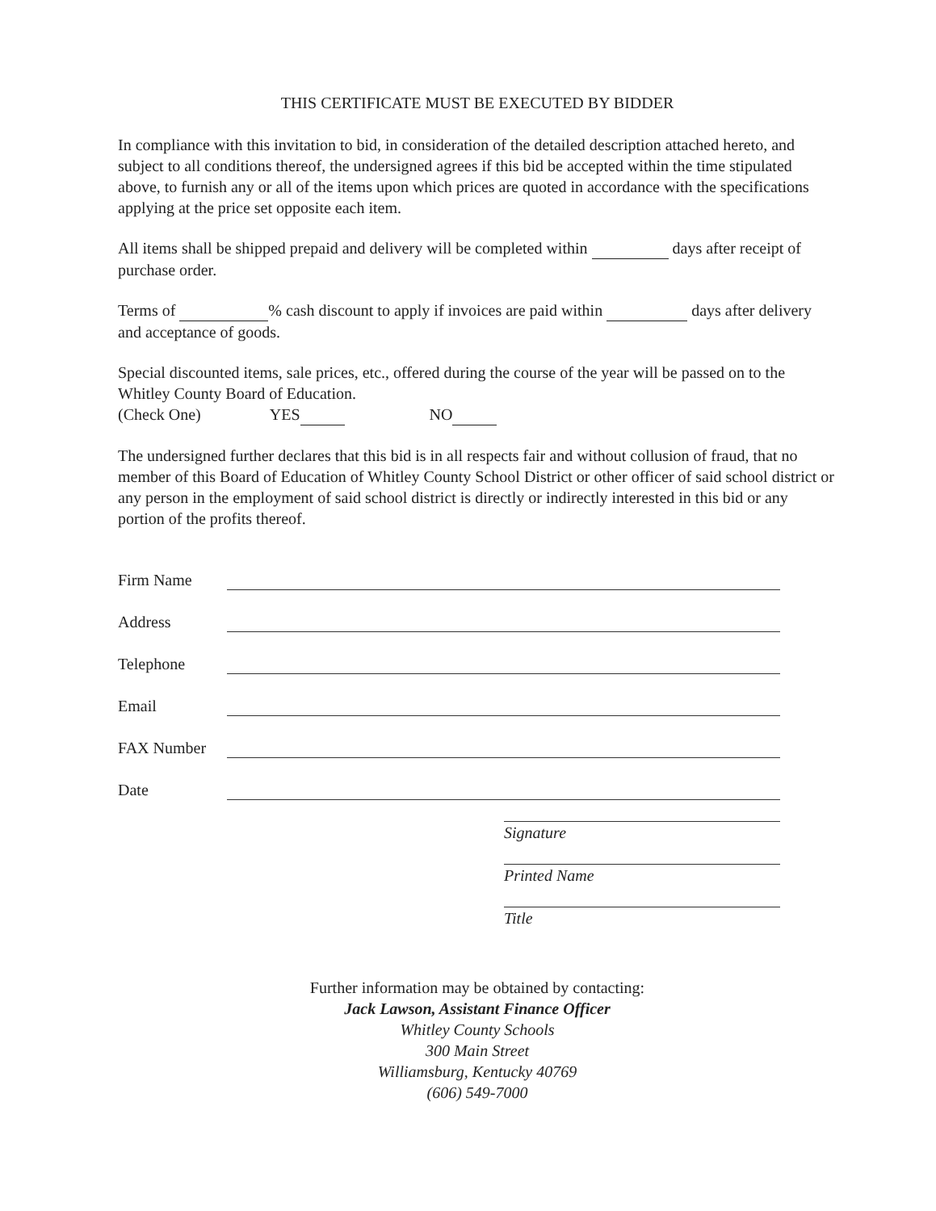THIS CERTIFICATE MUST BE EXECUTED BY BIDDER
In compliance with this invitation to bid, in consideration of the detailed description attached hereto, and subject to all conditions thereof, the undersigned agrees if this bid be accepted within the time stipulated above, to furnish any or all of the items upon which prices are quoted in accordance with the specifications applying at the price set opposite each item.
All items shall be shipped prepaid and delivery will be completed within days after receipt of purchase order.
Terms of % cash discount to apply if invoices are paid within days after delivery and acceptance of goods.
Special discounted items, sale prices, etc., offered during the course of the year will be passed on to the Whitley County Board of Education.
(Check One) YES NO
The undersigned further declares that this bid is in all respects fair and without collusion of fraud, that no member of this Board of Education of Whitley County School District or other officer of said school district or any person in the employment of said school district is directly or indirectly interested in this bid or any portion of the profits thereof.
Firm Name
Address
Telephone
Email
FAX Number
Date
Signature
Printed Name
Title
Further information may be obtained by contacting:
Jack Lawson, Assistant Finance Officer
Whitley County Schools
300 Main Street
Williamsburg, Kentucky 40769
(606) 549-7000